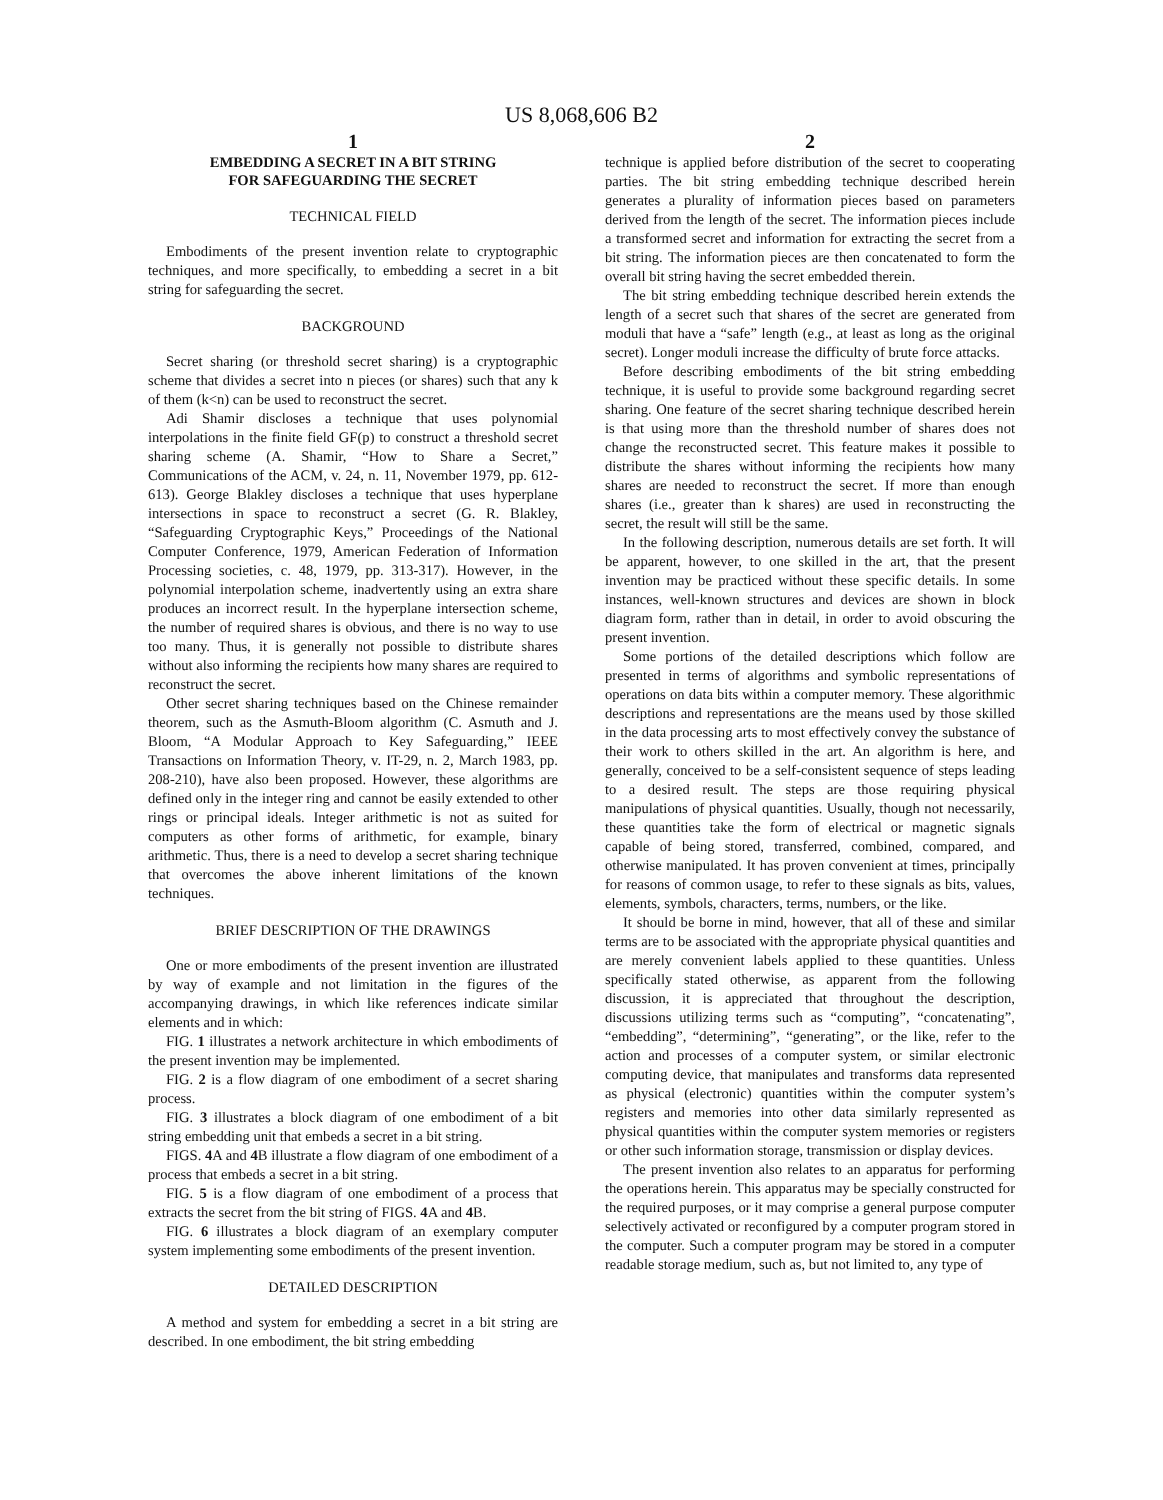US 8,068,606 B2
1
EMBEDDING A SECRET IN A BIT STRING
FOR SAFEGUARDING THE SECRET
TECHNICAL FIELD
Embodiments of the present invention relate to cryptographic techniques, and more specifically, to embedding a secret in a bit string for safeguarding the secret.
BACKGROUND
Secret sharing (or threshold secret sharing) is a cryptographic scheme that divides a secret into n pieces (or shares) such that any k of them (k<n) can be used to reconstruct the secret.
Adi Shamir discloses a technique that uses polynomial interpolations in the finite field GF(p) to construct a threshold secret sharing scheme (A. Shamir, “How to Share a Secret,” Communications of the ACM, v. 24, n. 11, November 1979, pp. 612-613). George Blakley discloses a technique that uses hyperplane intersections in space to reconstruct a secret (G. R. Blakley, “Safeguarding Cryptographic Keys,” Proceedings of the National Computer Conference, 1979, American Federation of Information Processing societies, c. 48, 1979, pp. 313-317). However, in the polynomial interpolation scheme, inadvertently using an extra share produces an incorrect result. In the hyperplane intersection scheme, the number of required shares is obvious, and there is no way to use too many. Thus, it is generally not possible to distribute shares without also informing the recipients how many shares are required to reconstruct the secret.
Other secret sharing techniques based on the Chinese remainder theorem, such as the Asmuth-Bloom algorithm (C. Asmuth and J. Bloom, “A Modular Approach to Key Safeguarding,” IEEE Transactions on Information Theory, v. IT-29, n. 2, March 1983, pp. 208-210), have also been proposed. However, these algorithms are defined only in the integer ring and cannot be easily extended to other rings or principal ideals. Integer arithmetic is not as suited for computers as other forms of arithmetic, for example, binary arithmetic. Thus, there is a need to develop a secret sharing technique that overcomes the above inherent limitations of the known techniques.
BRIEF DESCRIPTION OF THE DRAWINGS
One or more embodiments of the present invention are illustrated by way of example and not limitation in the figures of the accompanying drawings, in which like references indicate similar elements and in which:
FIG. 1 illustrates a network architecture in which embodiments of the present invention may be implemented.
FIG. 2 is a flow diagram of one embodiment of a secret sharing process.
FIG. 3 illustrates a block diagram of one embodiment of a bit string embedding unit that embeds a secret in a bit string.
FIGS. 4 A and 4 B illustrate a flow diagram of one embodiment of a process that embeds a secret in a bit string.
FIG. 5 is a flow diagram of one embodiment of a process that extracts the secret from the bit string of FIGS. 4 A and 4 B.
FIG. 6 illustrates a block diagram of an exemplary computer system implementing some embodiments of the present invention.
DETAILED DESCRIPTION
A method and system for embedding a secret in a bit string are described. In one embodiment, the bit string embedding
2
technique is applied before distribution of the secret to cooperating parties. The bit string embedding technique described herein generates a plurality of information pieces based on parameters derived from the length of the secret. The information pieces include a transformed secret and information for extracting the secret from a bit string. The information pieces are then concatenated to form the overall bit string having the secret embedded therein.
The bit string embedding technique described herein extends the length of a secret such that shares of the secret are generated from moduli that have a “safe” length (e.g., at least as long as the original secret). Longer moduli increase the difficulty of brute force attacks.
Before describing embodiments of the bit string embedding technique, it is useful to provide some background regarding secret sharing. One feature of the secret sharing technique described herein is that using more than the threshold number of shares does not change the reconstructed secret. This feature makes it possible to distribute the shares without informing the recipients how many shares are needed to reconstruct the secret. If more than enough shares (i.e., greater than k shares) are used in reconstructing the secret, the result will still be the same.
In the following description, numerous details are set forth. It will be apparent, however, to one skilled in the art, that the present invention may be practiced without these specific details. In some instances, well-known structures and devices are shown in block diagram form, rather than in detail, in order to avoid obscuring the present invention.
Some portions of the detailed descriptions which follow are presented in terms of algorithms and symbolic representations of operations on data bits within a computer memory. These algorithmic descriptions and representations are the means used by those skilled in the data processing arts to most effectively convey the substance of their work to others skilled in the art. An algorithm is here, and generally, conceived to be a self-consistent sequence of steps leading to a desired result. The steps are those requiring physical manipulations of physical quantities. Usually, though not necessarily, these quantities take the form of electrical or magnetic signals capable of being stored, transferred, combined, compared, and otherwise manipulated. It has proven convenient at times, principally for reasons of common usage, to refer to these signals as bits, values, elements, symbols, characters, terms, numbers, or the like.
It should be borne in mind, however, that all of these and similar terms are to be associated with the appropriate physical quantities and are merely convenient labels applied to these quantities. Unless specifically stated otherwise, as apparent from the following discussion, it is appreciated that throughout the description, discussions utilizing terms such as “computing”, “concatenating”, “embedding”, “determining”, “generating”, or the like, refer to the action and processes of a computer system, or similar electronic computing device, that manipulates and transforms data represented as physical (electronic) quantities within the computer system’s registers and memories into other data similarly represented as physical quantities within the computer system memories or registers or other such information storage, transmission or display devices.
The present invention also relates to an apparatus for performing the operations herein. This apparatus may be specially constructed for the required purposes, or it may comprise a general purpose computer selectively activated or reconfigured by a computer program stored in the computer. Such a computer program may be stored in a computer readable storage medium, such as, but not limited to, any type of